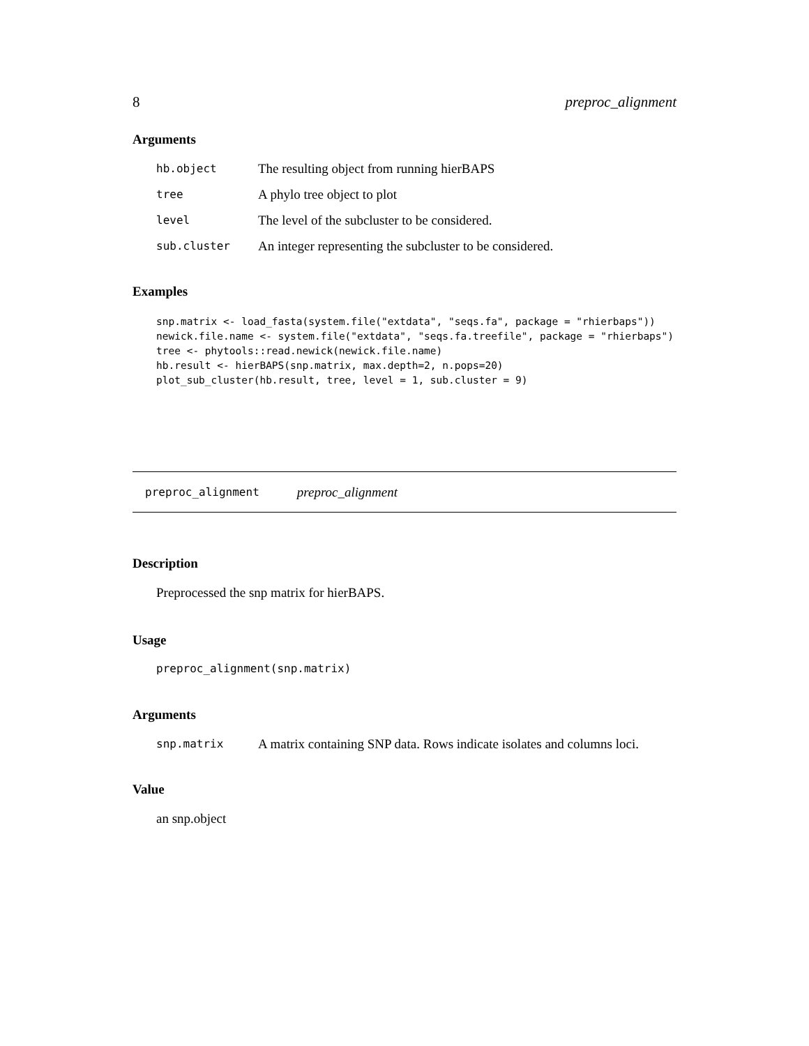8 preproc_alignment
Arguments
| hb.object | The resulting object from running hierBAPS |
| tree | A phylo tree object to plot |
| level | The level of the subcluster to be considered. |
| sub.cluster | An integer representing the subcluster to be considered. |
Examples
snp.matrix <- load_fasta(system.file("extdata", "seqs.fa", package = "rhierbaps"))
newick.file.name <- system.file("extdata", "seqs.fa.treefile", package = "rhierbaps")
tree <- phytools::read.newick(newick.file.name)
hb.result <- hierBAPS(snp.matrix, max.depth=2, n.pops=20)
plot_sub_cluster(hb.result, tree, level = 1, sub.cluster = 9)
preproc_alignment preproc_alignment
Description
Preprocessed the snp matrix for hierBAPS.
Usage
preproc_alignment(snp.matrix)
Arguments
| snp.matrix | A matrix containing SNP data. Rows indicate isolates and columns loci. |
Value
an snp.object